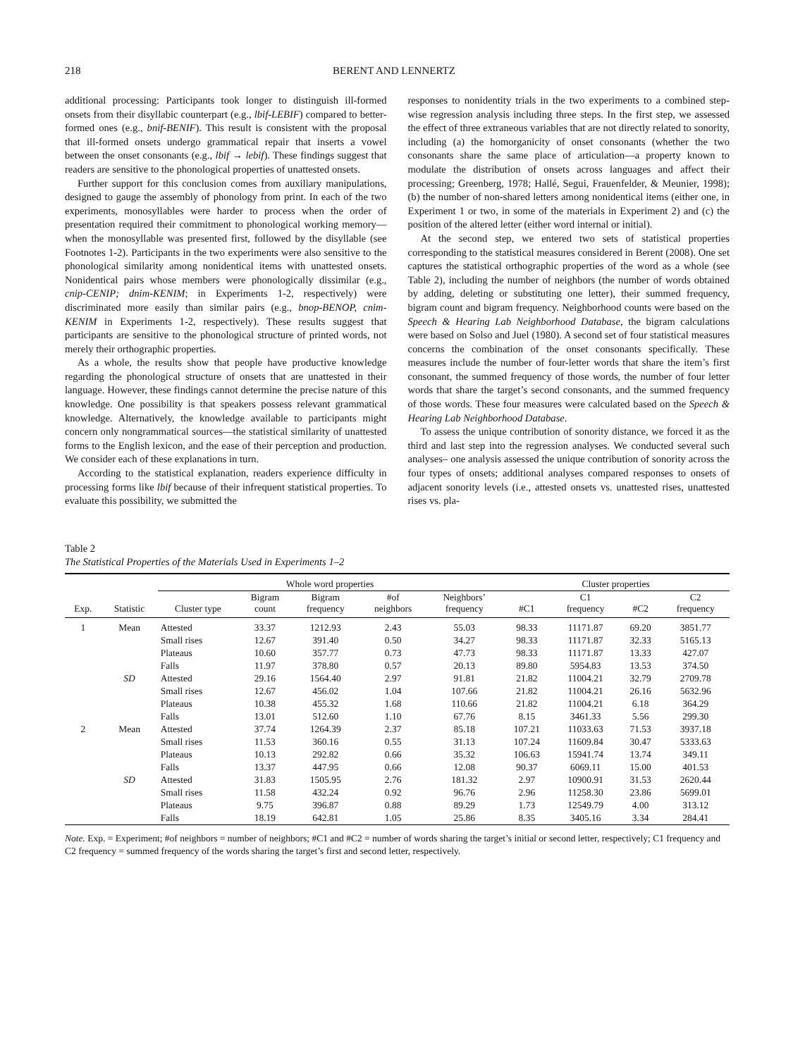218 BERENT AND LENNERTZ
additional processing: Participants took longer to distinguish ill-formed onsets from their disyllabic counterpart (e.g., lbif-LEBIF) compared to better-formed ones (e.g., bnif-BENIF). This result is consistent with the proposal that ill-formed onsets undergo grammatical repair that inserts a vowel between the onset consonants (e.g., lbif → lebif). These findings suggest that readers are sensitive to the phonological properties of unattested onsets.
Further support for this conclusion comes from auxiliary manipulations, designed to gauge the assembly of phonology from print. In each of the two experiments, monosyllables were harder to process when the order of presentation required their commitment to phonological working memory—when the monosyllable was presented first, followed by the disyllable (see Footnotes 1-2). Participants in the two experiments were also sensitive to the phonological similarity among nonidentical items with unattested onsets. Nonidentical pairs whose members were phonologically dissimilar (e.g., cnip-CENIP; dnim-KENIM; in Experiments 1-2, respectively) were discriminated more easily than similar pairs (e.g., bnop-BENOP, cnim-KENIM in Experiments 1-2, respectively). These results suggest that participants are sensitive to the phonological structure of printed words, not merely their orthographic properties.
As a whole, the results show that people have productive knowledge regarding the phonological structure of onsets that are unattested in their language. However, these findings cannot determine the precise nature of this knowledge. One possibility is that speakers possess relevant grammatical knowledge. Alternatively, the knowledge available to participants might concern only nongrammatical sources—the statistical similarity of unattested forms to the English lexicon, and the ease of their perception and production. We consider each of these explanations in turn.
According to the statistical explanation, readers experience difficulty in processing forms like lbif because of their infrequent statistical properties. To evaluate this possibility, we submitted the
responses to nonidentity trials in the two experiments to a combined step-wise regression analysis including three steps. In the first step, we assessed the effect of three extraneous variables that are not directly related to sonority, including (a) the homorganicity of onset consonants (whether the two consonants share the same place of articulation—a property known to modulate the distribution of onsets across languages and affect their processing; Greenberg, 1978; Hallé, Segui, Frauenfelder, & Meunier, 1998); (b) the number of non-shared letters among nonidentical items (either one, in Experiment 1 or two, in some of the materials in Experiment 2) and (c) the position of the altered letter (either word internal or initial).
At the second step, we entered two sets of statistical properties corresponding to the statistical measures considered in Berent (2008). One set captures the statistical orthographic properties of the word as a whole (see Table 2), including the number of neighbors (the number of words obtained by adding, deleting or substituting one letter), their summed frequency, bigram count and bigram frequency. Neighborhood counts were based on the Speech & Hearing Lab Neighborhood Database, the bigram calculations were based on Solso and Juel (1980). A second set of four statistical measures concerns the combination of the onset consonants specifically. These measures include the number of four-letter words that share the item’s first consonant, the summed frequency of those words, the number of four letter words that share the target’s second consonants, and the summed frequency of those words. These four measures were calculated based on the Speech & Hearing Lab Neighborhood Database.
To assess the unique contribution of sonority distance, we forced it as the third and last step into the regression analyses. We conducted several such analyses– one analysis assessed the unique contribution of sonority across the four types of onsets; additional analyses compared responses to onsets of adjacent sonority levels (i.e., attested onsets vs. unattested rises, unattested rises vs. pla-
Table 2
The Statistical Properties of the Materials Used in Experiments 1–2
| | | Whole word properties | | | | | Cluster properties | | | |
| --- | --- | --- | --- | --- | --- | --- | --- | --- | --- | --- |
| Exp. | Statistic | Cluster type | Bigram count | Bigram frequency | #of neighbors | Neighbors’ frequency | #C1 | C1 frequency | #C2 | C2 frequency |
| 1 | Mean | Attested | 33.37 | 1212.93 | 2.43 | 55.03 | 98.33 | 11171.87 | 69.20 | 3851.77 |
| | | Small rises | 12.67 | 391.40 | 0.50 | 34.27 | 98.33 | 11171.87 | 32.33 | 5165.13 |
| | | Plateaus | 10.60 | 357.77 | 0.73 | 47.73 | 98.33 | 11171.87 | 13.33 | 427.07 |
| | | Falls | 11.97 | 378.80 | 0.57 | 20.13 | 89.80 | 5954.83 | 13.53 | 374.50 |
| | SD | Attested | 29.16 | 1564.40 | 2.97 | 91.81 | 21.82 | 11004.21 | 32.79 | 2709.78 |
| | | Small rises | 12.67 | 456.02 | 1.04 | 107.66 | 21.82 | 11004.21 | 26.16 | 5632.96 |
| | | Plateaus | 10.38 | 455.32 | 1.68 | 110.66 | 21.82 | 11004.21 | 6.18 | 364.29 |
| | | Falls | 13.01 | 512.60 | 1.10 | 67.76 | 8.15 | 3461.33 | 5.56 | 299.30 |
| 2 | Mean | Attested | 37.74 | 1264.39 | 2.37 | 85.18 | 107.21 | 11033.63 | 71.53 | 3937.18 |
| | | Small rises | 11.53 | 360.16 | 0.55 | 31.13 | 107.24 | 11609.84 | 30.47 | 5333.63 |
| | | Plateaus | 10.13 | 292.82 | 0.66 | 35.32 | 106.63 | 15941.74 | 13.74 | 349.11 |
| | | Falls | 13.37 | 447.95 | 0.66 | 12.08 | 90.37 | 6069.11 | 15.00 | 401.53 |
| | SD | Attested | 31.83 | 1505.95 | 2.76 | 181.32 | 2.97 | 10900.91 | 31.53 | 2620.44 |
| | | Small rises | 11.58 | 432.24 | 0.92 | 96.76 | 2.96 | 11258.30 | 23.86 | 5699.01 |
| | | Plateaus | 9.75 | 396.87 | 0.88 | 89.29 | 1.73 | 12549.79 | 4.00 | 313.12 |
| | | Falls | 18.19 | 642.81 | 1.05 | 25.86 | 8.35 | 3405.16 | 3.34 | 284.41 |
Note. Exp. = Experiment; #of neighbors = number of neighbors; #C1 and #C2 = number of words sharing the target’s initial or second letter, respectively; C1 frequency and C2 frequency = summed frequency of the words sharing the target’s first and second letter, respectively.